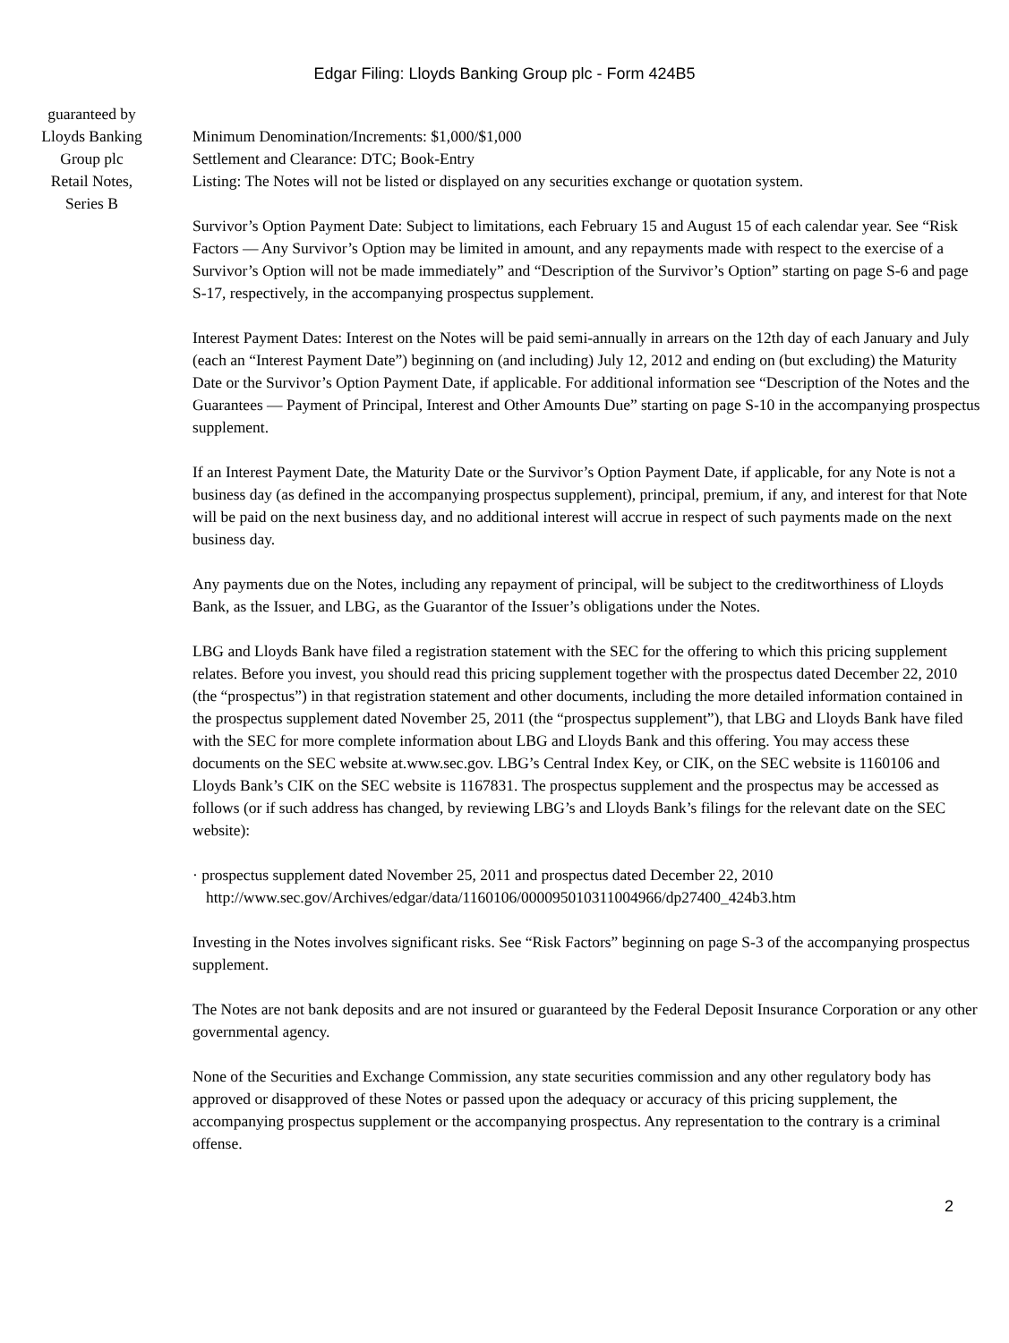Edgar Filing: Lloyds Banking Group plc - Form 424B5
guaranteed by
Lloyds Banking
Group plc
Retail Notes,
Series B
Minimum Denomination/Increments: $1,000/$1,000
Settlement and Clearance: DTC; Book-Entry
Listing: The Notes will not be listed or displayed on any securities exchange or quotation system.
Survivor’s Option Payment Date: Subject to limitations, each February 15 and August 15 of each calendar year. See “Risk Factors — Any Survivor’s Option may be limited in amount, and any repayments made with respect to the exercise of a Survivor’s Option will not be made immediately” and “Description of the Survivor’s Option” starting on page S-6 and page S-17, respectively, in the accompanying prospectus supplement.
Interest Payment Dates: Interest on the Notes will be paid semi-annually in arrears on the 12th day of each January and July (each an “Interest Payment Date”) beginning on (and including) July 12, 2012 and ending on (but excluding) the Maturity Date or the Survivor’s Option Payment Date, if applicable. For additional information see “Description of the Notes and the Guarantees — Payment of Principal, Interest and Other Amounts Due” starting on page S-10 in the accompanying prospectus supplement.
If an Interest Payment Date, the Maturity Date or the Survivor’s Option Payment Date, if applicable, for any Note is not a business day (as defined in the accompanying prospectus supplement), principal, premium, if any, and interest for that Note will be paid on the next business day, and no additional interest will accrue in respect of such payments made on the next business day.
Any payments due on the Notes, including any repayment of principal, will be subject to the creditworthiness of Lloyds Bank, as the Issuer, and LBG, as the Guarantor of the Issuer’s obligations under the Notes.
LBG and Lloyds Bank have filed a registration statement with the SEC for the offering to which this pricing supplement relates. Before you invest, you should read this pricing supplement together with the prospectus dated December 22, 2010 (the “prospectus”) in that registration statement and other documents, including the more detailed information contained in the prospectus supplement dated November 25, 2011 (the “prospectus supplement”), that LBG and Lloyds Bank have filed with the SEC for more complete information about LBG and Lloyds Bank and this offering. You may access these documents on the SEC website at.www.sec.gov. LBG’s Central Index Key, or CIK, on the SEC website is 1160106 and Lloyds Bank’s CIK on the SEC website is 1167831. The prospectus supplement and the prospectus may be accessed as follows (or if such address has changed, by reviewing LBG’s and Lloyds Bank’s filings for the relevant date on the SEC website):
· prospectus supplement dated November 25, 2011 and prospectus dated December 22, 2010
http://www.sec.gov/Archives/edgar/data/1160106/000095010311004966/dp27400_424b3.htm
Investing in the Notes involves significant risks. See “Risk Factors” beginning on page S-3 of the accompanying prospectus supplement.
The Notes are not bank deposits and are not insured or guaranteed by the Federal Deposit Insurance Corporation or any other governmental agency.
None of the Securities and Exchange Commission, any state securities commission and any other regulatory body has approved or disapproved of these Notes or passed upon the adequacy or accuracy of this pricing supplement, the accompanying prospectus supplement or the accompanying prospectus. Any representation to the contrary is a criminal offense.
2